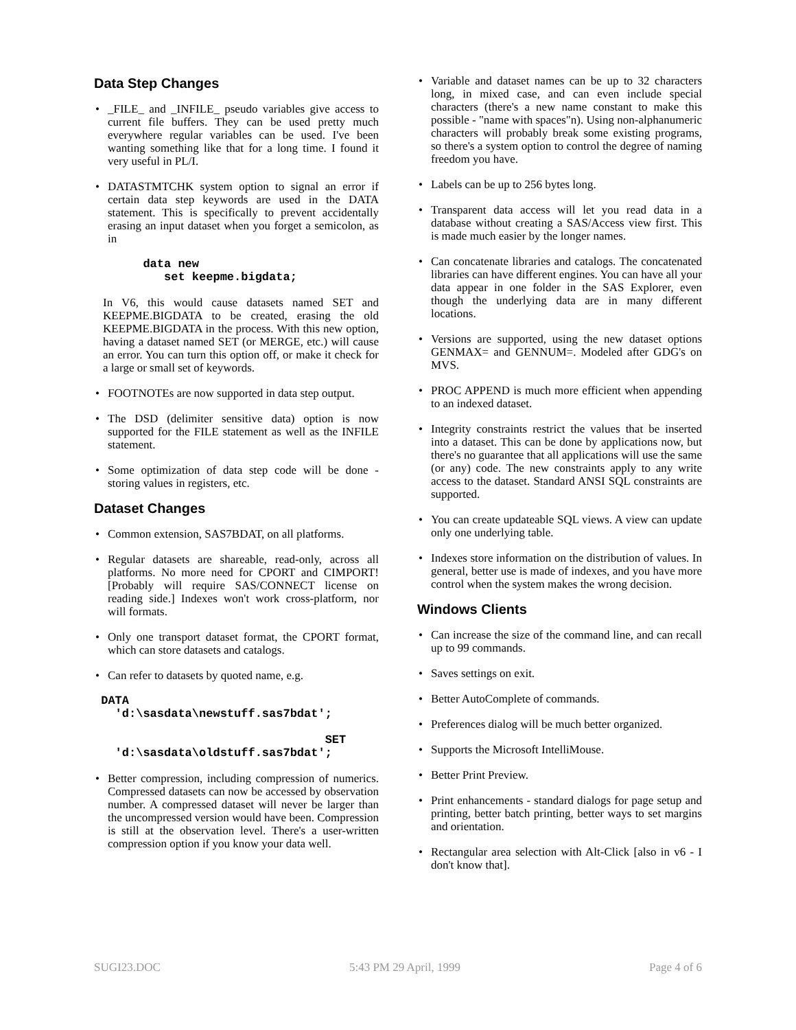Data Step Changes
• _FILE_ and _INFILE_ pseudo variables give access to current file buffers. They can be used pretty much everywhere regular variables can be used. I've been wanting something like that for a long time. I found it very useful in PL/I.
• DATASTMTCHK system option to signal an error if certain data step keywords are used in the DATA statement. This is specifically to prevent accidentally erasing an input dataset when you forget a semicolon, as in
       data new
          set keepme.bigdata;
In V6, this would cause datasets named SET and KEEPME.BIGDATA to be created, erasing the old KEEPME.BIGDATA in the process. With this new option, having a dataset named SET (or MERGE, etc.) will cause an error. You can turn this option off, or make it check for a large or small set of keywords.
• FOOTNOTEs are now supported in data step output.
• The DSD (delimiter sensitive data) option is now supported for the FILE statement as well as the INFILE statement.
• Some optimization of data step code will be done - storing values in registers, etc.
Dataset Changes
• Common extension, SAS7BDAT, on all platforms.
• Regular datasets are shareable, read-only, across all platforms. No more need for CPORT and CIMPORT! [Probably will require SAS/CONNECT license on reading side.] Indexes won't work cross-platform, nor will formats.
• Only one transport dataset format, the CPORT format, which can store datasets and catalogs.
• Can refer to datasets by quoted name, e.g.
 DATA
   'd:\sasdata\newstuff.sas7bdat';

                                 SET
   'd:\sasdata\oldstuff.sas7bdat';
• Better compression, including compression of numerics. Compressed datasets can now be accessed by observation number. A compressed dataset will never be larger than the uncompressed version would have been. Compression is still at the observation level. There's a user-written compression option if you know your data well.
• Variable and dataset names can be up to 32 characters long, in mixed case, and can even include special characters (there's a new name constant to make this possible - "name with spaces"n). Using non-alphanumeric characters will probably break some existing programs, so there's a system option to control the degree of naming freedom you have.
• Labels can be up to 256 bytes long.
• Transparent data access will let you read data in a database without creating a SAS/Access view first. This is made much easier by the longer names.
• Can concatenate libraries and catalogs. The concatenated libraries can have different engines. You can have all your data appear in one folder in the SAS Explorer, even though the underlying data are in many different locations.
• Versions are supported, using the new dataset options GENMAX= and GENNUM=. Modeled after GDG's on MVS.
• PROC APPEND is much more efficient when appending to an indexed dataset.
• Integrity constraints restrict the values that be inserted into a dataset. This can be done by applications now, but there's no guarantee that all applications will use the same (or any) code. The new constraints apply to any write access to the dataset. Standard ANSI SQL constraints are supported.
• You can create updateable SQL views. A view can update only one underlying table.
• Indexes store information on the distribution of values. In general, better use is made of indexes, and you have more control when the system makes the wrong decision.
Windows Clients
• Can increase the size of the command line, and can recall up to 99 commands.
• Saves settings on exit.
• Better AutoComplete of commands.
• Preferences dialog will be much better organized.
• Supports the Microsoft IntelliMouse.
• Better Print Preview.
• Print enhancements - standard dialogs for page setup and printing, better batch printing, better ways to set margins and orientation.
• Rectangular area selection with Alt-Click [also in v6 - I don't know that].
SUGI23.DOC 5:43 PM 29 April, 1999 Page 4 of 6